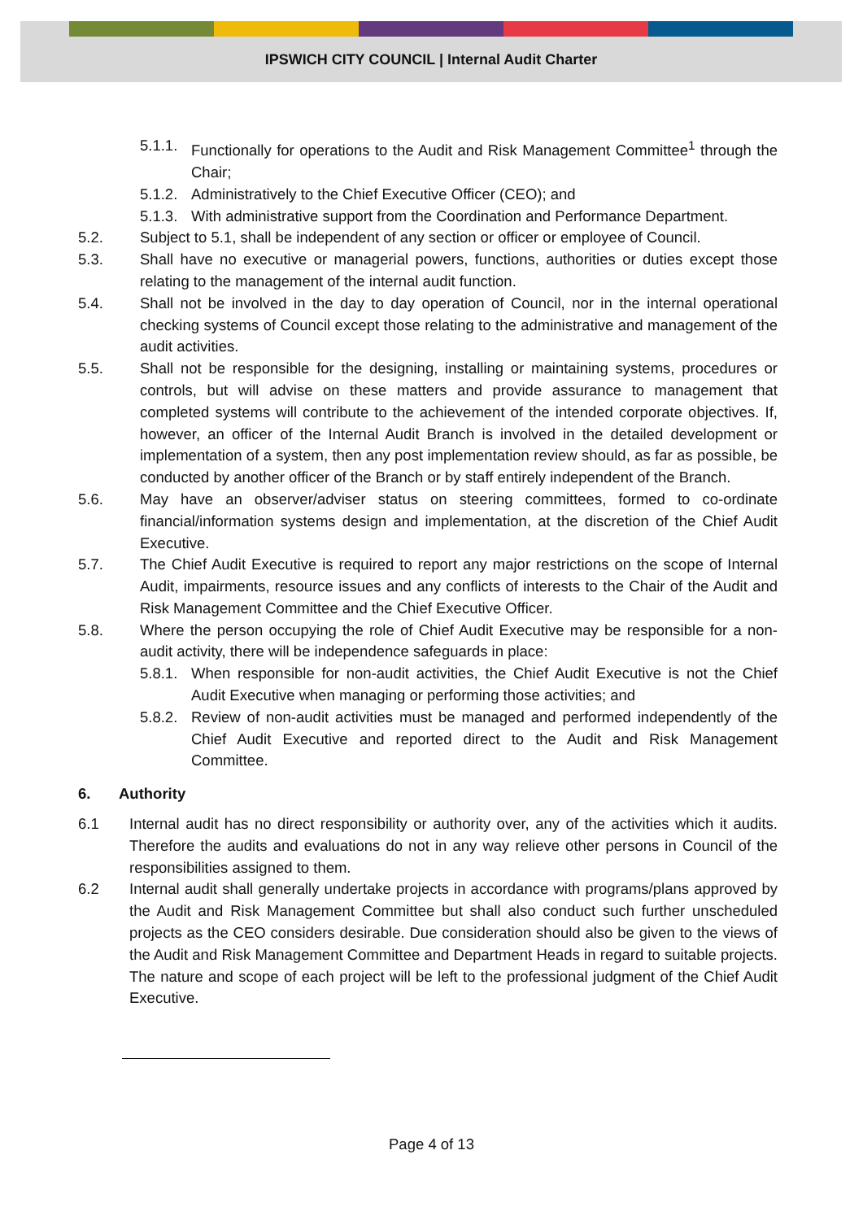IPSWICH CITY COUNCIL | Internal Audit Charter
5.1.1. Functionally for operations to the Audit and Risk Management Committee<sup>1</sup> through the Chair;
5.1.2. Administratively to the Chief Executive Officer (CEO); and
5.1.3. With administrative support from the Coordination and Performance Department.
5.2. Subject to 5.1, shall be independent of any section or officer or employee of Council.
5.3. Shall have no executive or managerial powers, functions, authorities or duties except those relating to the management of the internal audit function.
5.4. Shall not be involved in the day to day operation of Council, nor in the internal operational checking systems of Council except those relating to the administrative and management of the audit activities.
5.5. Shall not be responsible for the designing, installing or maintaining systems, procedures or controls, but will advise on these matters and provide assurance to management that completed systems will contribute to the achievement of the intended corporate objectives. If, however, an officer of the Internal Audit Branch is involved in the detailed development or implementation of a system, then any post implementation review should, as far as possible, be conducted by another officer of the Branch or by staff entirely independent of the Branch.
5.6. May have an observer/adviser status on steering committees, formed to co-ordinate financial/information systems design and implementation, at the discretion of the Chief Audit Executive.
5.7. The Chief Audit Executive is required to report any major restrictions on the scope of Internal Audit, impairments, resource issues and any conflicts of interests to the Chair of the Audit and Risk Management Committee and the Chief Executive Officer.
5.8. Where the person occupying the role of Chief Audit Executive may be responsible for a non-audit activity, there will be independence safeguards in place:
5.8.1. When responsible for non-audit activities, the Chief Audit Executive is not the Chief Audit Executive when managing or performing those activities; and
5.8.2. Review of non-audit activities must be managed and performed independently of the Chief Audit Executive and reported direct to the Audit and Risk Management Committee.
6. Authority
6.1 Internal audit has no direct responsibility or authority over, any of the activities which it audits. Therefore the audits and evaluations do not in any way relieve other persons in Council of the responsibilities assigned to them.
6.2 Internal audit shall generally undertake projects in accordance with programs/plans approved by the Audit and Risk Management Committee but shall also conduct such further unscheduled projects as the CEO considers desirable. Due consideration should also be given to the views of the Audit and Risk Management Committee and Department Heads in regard to suitable projects. The nature and scope of each project will be left to the professional judgment of the Chief Audit Executive.
Page 4 of 13